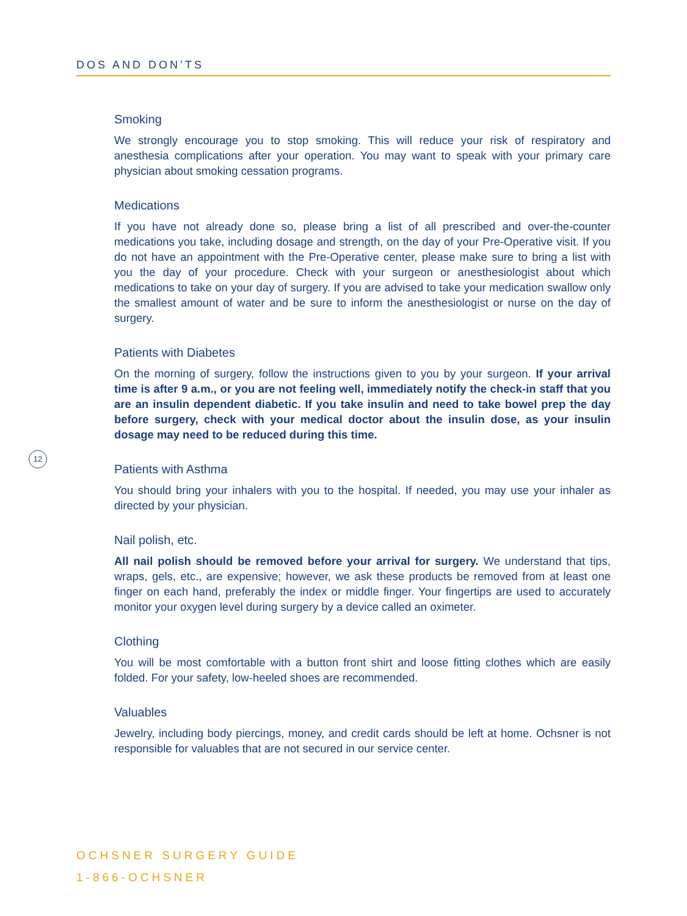DOS AND DON’TS
Smoking
We strongly encourage you to stop smoking. This will reduce your risk of respiratory and anesthesia complications after your operation. You may want to speak with your primary care physician about smoking cessation programs.
Medications
If you have not already done so, please bring a list of all prescribed and over-the-counter medications you take, including dosage and strength, on the day of your Pre-Operative visit. If you do not have an appointment with the Pre-Operative center, please make sure to bring a list with you the day of your procedure. Check with your surgeon or anesthesiologist about which medications to take on your day of surgery. If you are advised to take your medication swallow only the smallest amount of water and be sure to inform the anesthesiologist or nurse on the day of surgery.
Patients with Diabetes
On the morning of surgery, follow the instructions given to you by your surgeon. If your arrival time is after 9 a.m., or you are not feeling well, immediately notify the check-in staff that you are an insulin dependent diabetic. If you take insulin and need to take bowel prep the day before surgery, check with your medical doctor about the insulin dose, as your insulin dosage may need to be reduced during this time.
Patients with Asthma
You should bring your inhalers with you to the hospital. If needed, you may use your inhaler as directed by your physician.
Nail polish, etc.
All nail polish should be removed before your arrival for surgery. We understand that tips, wraps, gels, etc., are expensive; however, we ask these products be removed from at least one finger on each hand, preferably the index or middle finger. Your fingertips are used to accurately monitor your oxygen level during surgery by a device called an oximeter.
Clothing
You will be most comfortable with a button front shirt and loose fitting clothes which are easily folded. For your safety, low-heeled shoes are recommended.
Valuables
Jewelry, including body piercings, money, and credit cards should be left at home. Ochsner is not responsible for valuables that are not secured in our service center.
12
OCHSNER SURGERY GUIDE
1-866-OCHSNER